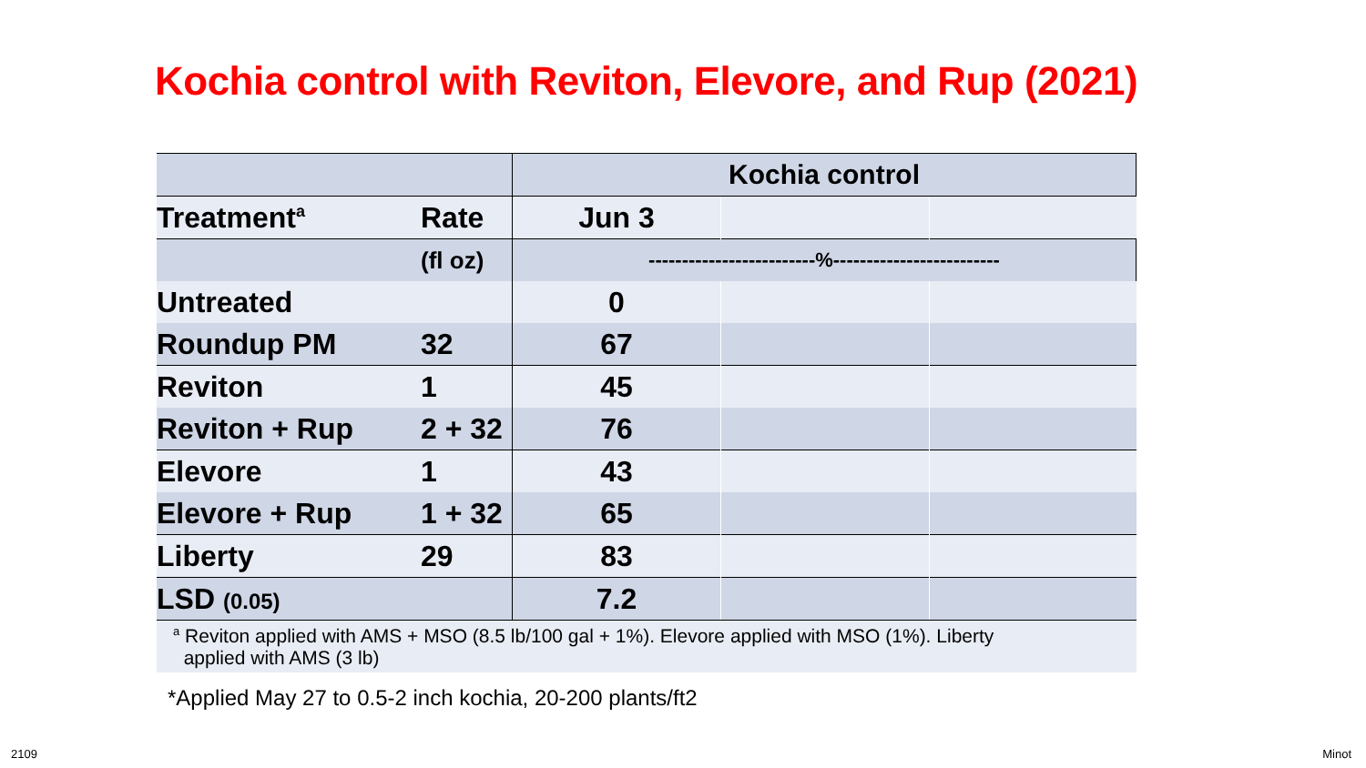Kochia control with Reviton, Elevore, and Rup (2021)
| | | Kochia control | | |
| Treatment<sup>a</sup> | Rate | Jun 3 | | |
| | (fl oz) | -------------------------%------------------------- | | |
| Untreated | | 0 | | |
| Roundup PM | 32 | 67 | | |
| Reviton | 1 | 45 | | |
| Reviton + Rup | 2 + 32 | 76 | | |
| Elevore | 1 | 43 | | |
| Elevore + Rup | 1 + 32 | 65 | | |
| Liberty | 29 | 83 | | |
| LSD (0.05) | | 7.2 | | |
<sup>a</sup> Reviton applied with AMS + MSO (8.5 lb/100 gal + 1%). Elevore applied with MSO (1%). Liberty
applied with AMS (3 lb)
*Applied May 27 to 0.5-2 inch kochia, 20-200 plants/ft2
2109 Minot